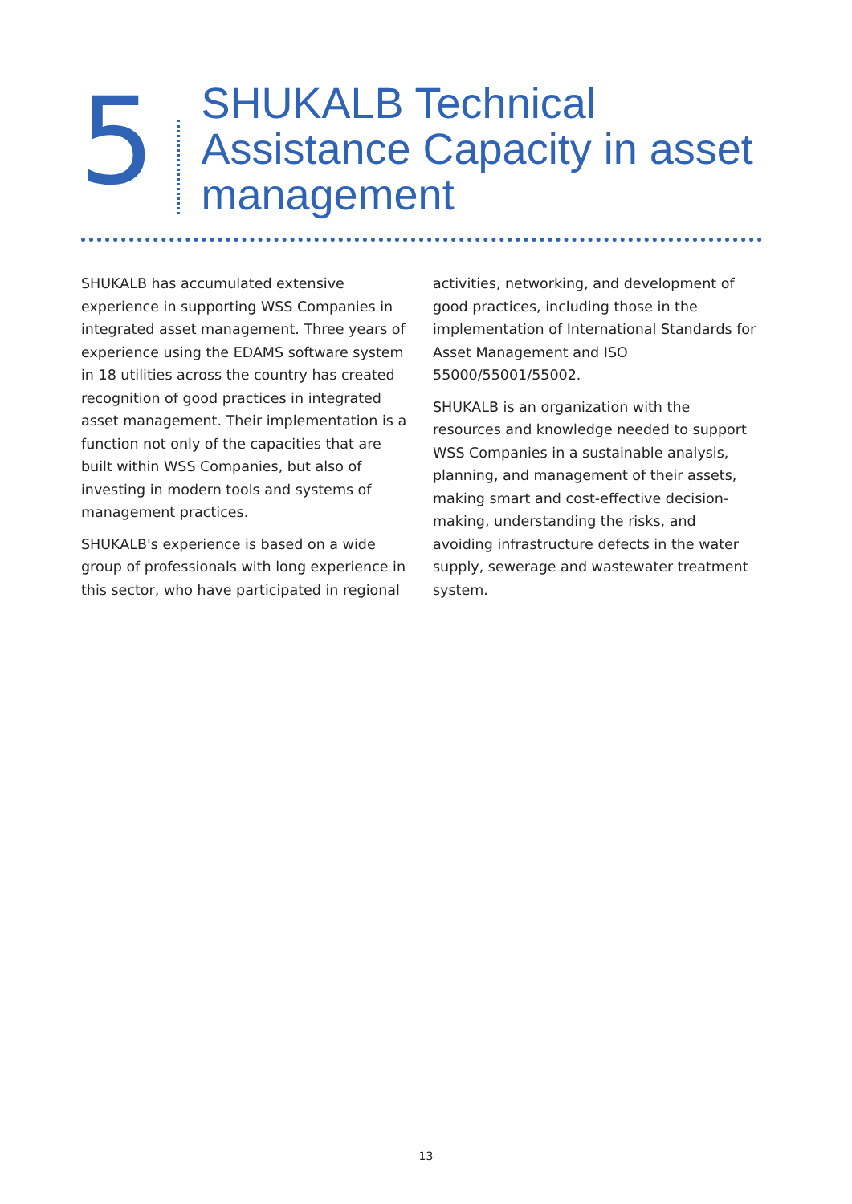5
SHUKALB Technical
Assistance Capacity in asset
management
SHUKALB has accumulated extensive experience in supporting WSS Companies in integrated asset management. Three years of experience using the EDAMS software system in 18 utilities across the country has created recognition of good practices in integrated asset management. Their implementation is a function not only of the capacities that are built within WSS Companies, but also of investing in modern tools and systems of management practices.
SHUKALB's experience is based on a wide group of professionals with long experience in this sector, who have participated in regional
activities, networking, and development of good practices, including those in the implementation of International Standards for Asset Management and ISO 55000/55001/55002.
SHUKALB is an organization with the resources and knowledge needed to support WSS Companies in a sustainable analysis, planning, and management of their assets, making smart and cost-effective decision-making, understanding the risks, and avoiding infrastructure defects in the water supply, sewerage and wastewater treatment system.
13